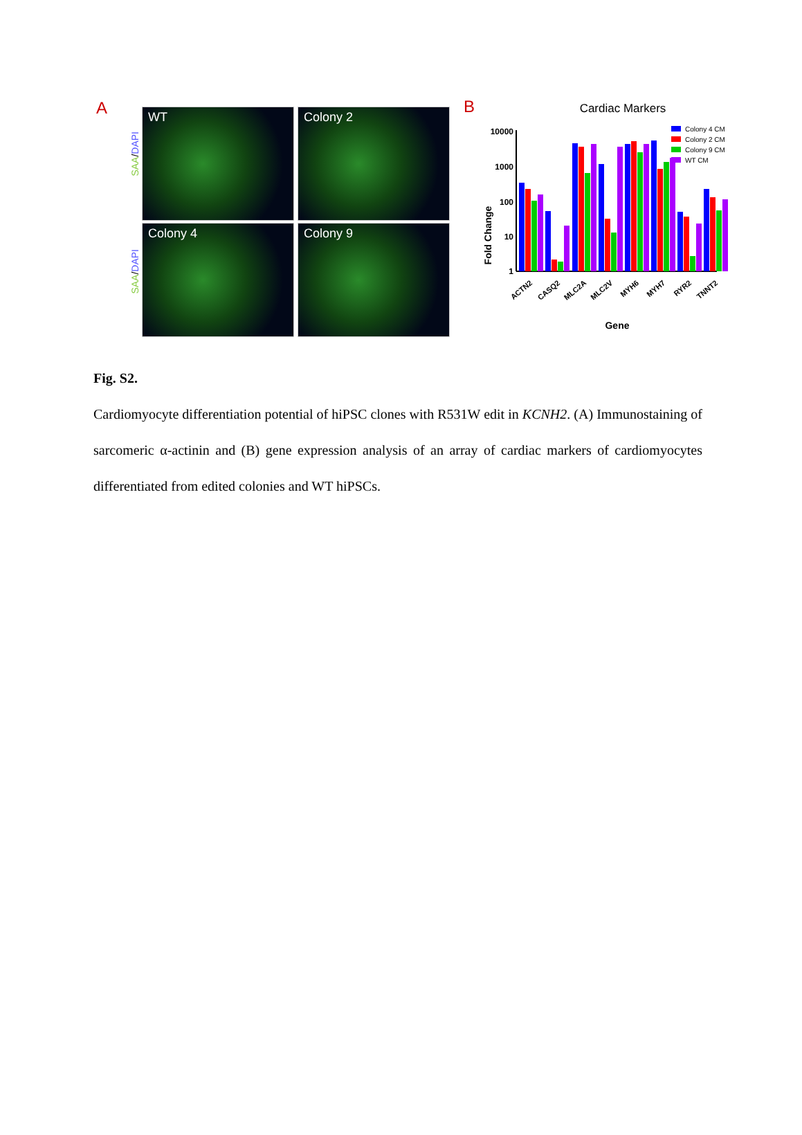A
SAA/DAPI
SAA/DAPI
WT Colony 2
Colony 4 Colony 9
B
Cardiac Markers
Fold Change
10000
1000
100
10
1
ACTN2
CASQ2
MLC2A
MLC2V
MYH6
MYH7
RYR2
TNNT2
Gene
Colony 4 CM
Colony 2 CM
Colony 9 CM
WT CM
Fig. S2.
Cardiomyocyte differentiation potential of hiPSC clones with R531W edit in KCNH2. (A) Immunostaining of sarcomeric α-actinin and (B) gene expression analysis of an array of cardiac markers of cardiomyocytes differentiated from edited colonies and WT hiPSCs.